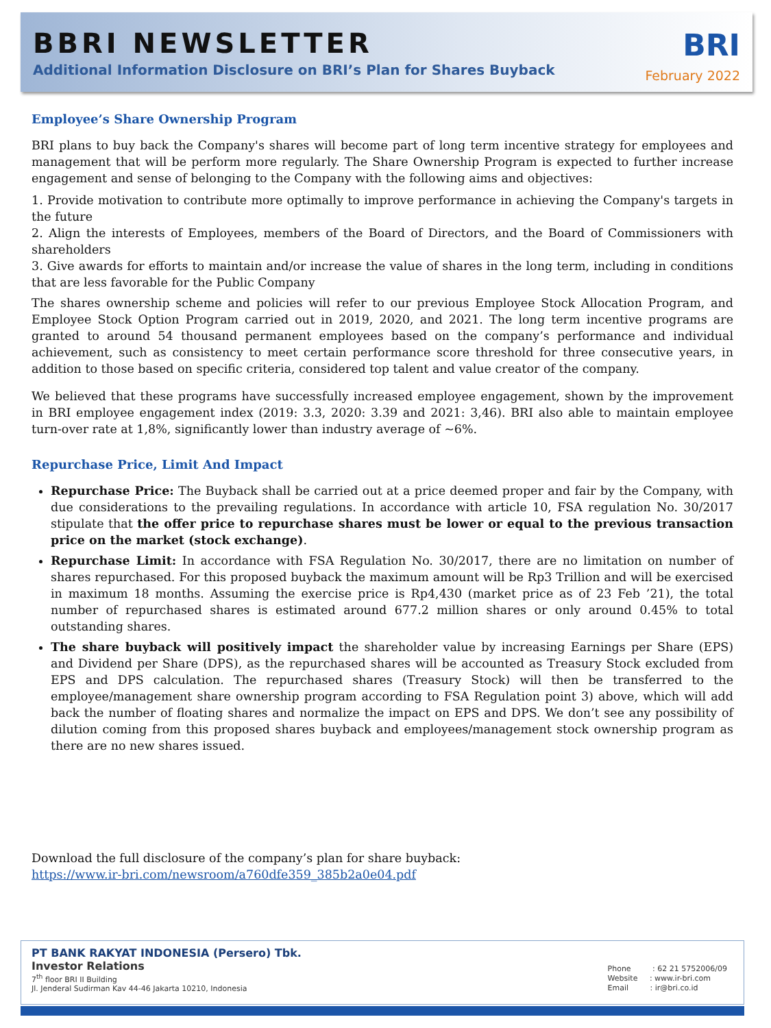BBRI NEWSLETTER
Additional Information Disclosure on BRI’s Plan for Shares Buyback
BRI
February 2022
Employee’s Share Ownership Program
BRI plans to buy back the Company's shares will become part of long term incentive strategy for employees and management that will be perform more regularly. The Share Ownership Program is expected to further increase engagement and sense of belonging to the Company with the following aims and objectives:
1. Provide motivation to contribute more optimally to improve performance in achieving the Company's targets in the future
2. Align the interests of Employees, members of the Board of Directors, and the Board of Commissioners with shareholders
3. Give awards for efforts to maintain and/or increase the value of shares in the long term, including in conditions that are less favorable for the Public Company
The shares ownership scheme and policies will refer to our previous Employee Stock Allocation Program, and Employee Stock Option Program carried out in 2019, 2020, and 2021. The long term incentive programs are granted to around 54 thousand permanent employees based on the company’s performance and individual achievement, such as consistency to meet certain performance score threshold for three consecutive years, in addition to those based on specific criteria, considered top talent and value creator of the company.
We believed that these programs have successfully increased employee engagement, shown by the improvement in BRI employee engagement index (2019: 3.3, 2020: 3.39 and 2021: 3,46). BRI also able to maintain employee turn-over rate at 1,8%, significantly lower than industry average of ~6%.
Repurchase Price, Limit And Impact
Repurchase Price: The Buyback shall be carried out at a price deemed proper and fair by the Company, with due considerations to the prevailing regulations. In accordance with article 10, FSA regulation No. 30/2017 stipulate that the offer price to repurchase shares must be lower or equal to the previous transaction price on the market (stock exchange).
Repurchase Limit: In accordance with FSA Regulation No. 30/2017, there are no limitation on number of shares repurchased. For this proposed buyback the maximum amount will be Rp3 Trillion and will be exercised in maximum 18 months. Assuming the exercise price is Rp4,430 (market price as of 23 Feb ’21), the total number of repurchased shares is estimated around 677.2 million shares or only around 0.45% to total outstanding shares.
The share buyback will positively impact the shareholder value by increasing Earnings per Share (EPS) and Dividend per Share (DPS), as the repurchased shares will be accounted as Treasury Stock excluded from EPS and DPS calculation. The repurchased shares (Treasury Stock) will then be transferred to the employee/management share ownership program according to FSA Regulation point 3) above, which will add back the number of floating shares and normalize the impact on EPS and DPS. We don’t see any possibility of dilution coming from this proposed shares buyback and employees/management stock ownership program as there are no new shares issued.
Download the full disclosure of the company’s plan for share buyback:
https://www.ir-bri.com/newsroom/a760dfe359_385b2a0e04.pdf
PT BANK RAKYAT INDONESIA (Persero) Tbk.
Investor Relations
7<sup>th</sup> floor BRI II Building
Jl. Jenderal Sudirman Kav 44-46 Jakarta 10210, Indonesia
Phone : 62 21 5752006/09
Website : www.ir-bri.com
Email : ir@bri.co.id